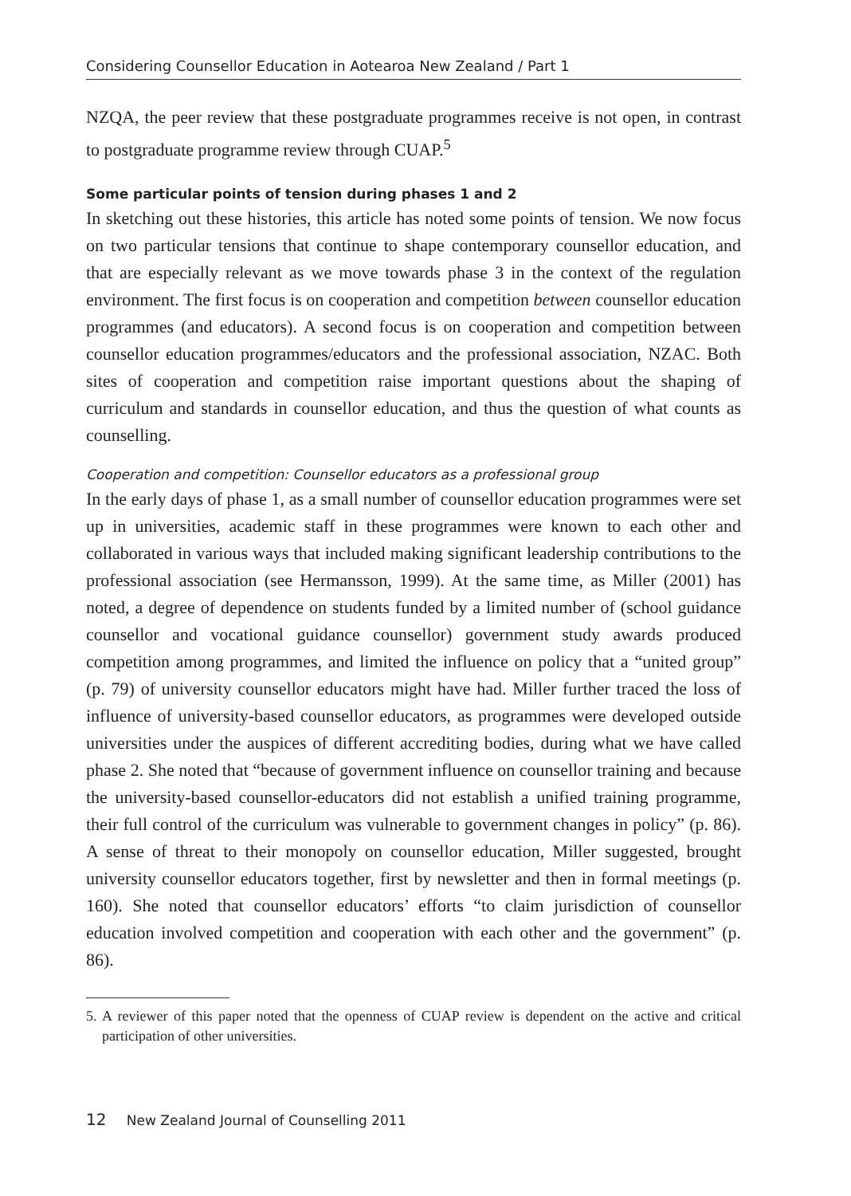Considering Counsellor Education in Aotearoa New Zealand / Part 1
NZQA, the peer review that these postgraduate programmes receive is not open, in contrast to postgraduate programme review through CUAP.<sup>5</sup>
Some particular points of tension during phases 1 and 2
In sketching out these histories, this article has noted some points of tension. We now focus on two particular tensions that continue to shape contemporary counsellor education, and that are especially relevant as we move towards phase 3 in the context of the regulation environment. The first focus is on cooperation and competition between counsellor education programmes (and educators). A second focus is on cooperation and competition between counsellor education programmes/educators and the professional association, NZAC. Both sites of cooperation and competition raise important questions about the shaping of curriculum and standards in counsellor education, and thus the question of what counts as counselling.
Cooperation and competition: Counsellor educators as a professional group
In the early days of phase 1, as a small number of counsellor education programmes were set up in universities, academic staff in these programmes were known to each other and collaborated in various ways that included making significant leadership contributions to the professional association (see Hermansson, 1999). At the same time, as Miller (2001) has noted, a degree of dependence on students funded by a limited number of (school guidance counsellor and vocational guidance counsellor) government study awards produced competition among programmes, and limited the influence on policy that a “united group” (p. 79) of university counsellor educators might have had. Miller further traced the loss of influence of university-based counsellor educators, as programmes were developed outside universities under the auspices of different accrediting bodies, during what we have called phase 2. She noted that “because of government influence on counsellor training and because the university-based counsellor-educators did not establish a unified training programme, their full control of the curriculum was vulnerable to government changes in policy” (p. 86). A sense of threat to their monopoly on counsellor education, Miller suggested, brought university counsellor educators together, first by newsletter and then in formal meetings (p. 160). She noted that counsellor educators’ efforts “to claim jurisdiction of counsellor education involved competition and cooperation with each other and the government” (p. 86).
5. A reviewer of this paper noted that the openness of CUAP review is dependent on the active and critical participation of other universities.
12 New Zealand Journal of Counselling 2011